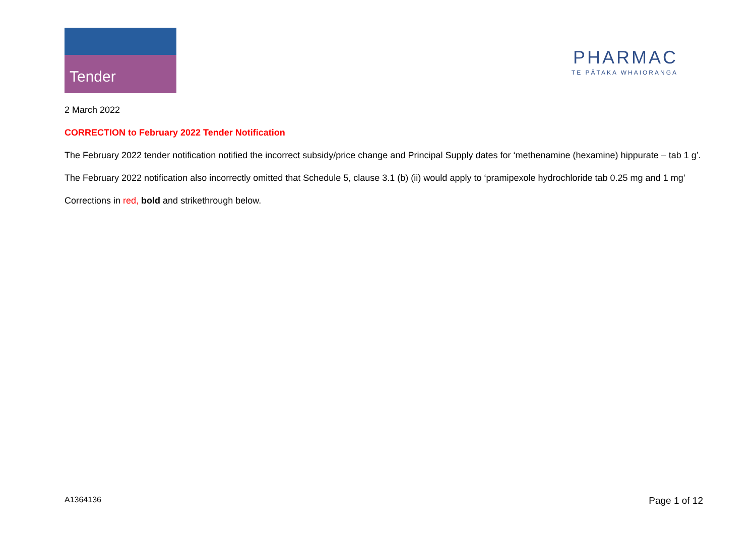Tender
PHARMAC
TE PĀTAKA WHAIORANGA
2 March 2022
CORRECTION to February 2022 Tender Notification
The February 2022 tender notification notified the incorrect subsidy/price change and Principal Supply dates for ‘methenamine (hexamine) hippurate – tab 1 g’.
The February 2022 notification also incorrectly omitted that Schedule 5, clause 3.1 (b) (ii) would apply to ‘pramipexole hydrochloride tab 0.25 mg and 1 mg’
Corrections in red, bold and strikethrough below.
A1364136 Page 1 of 12